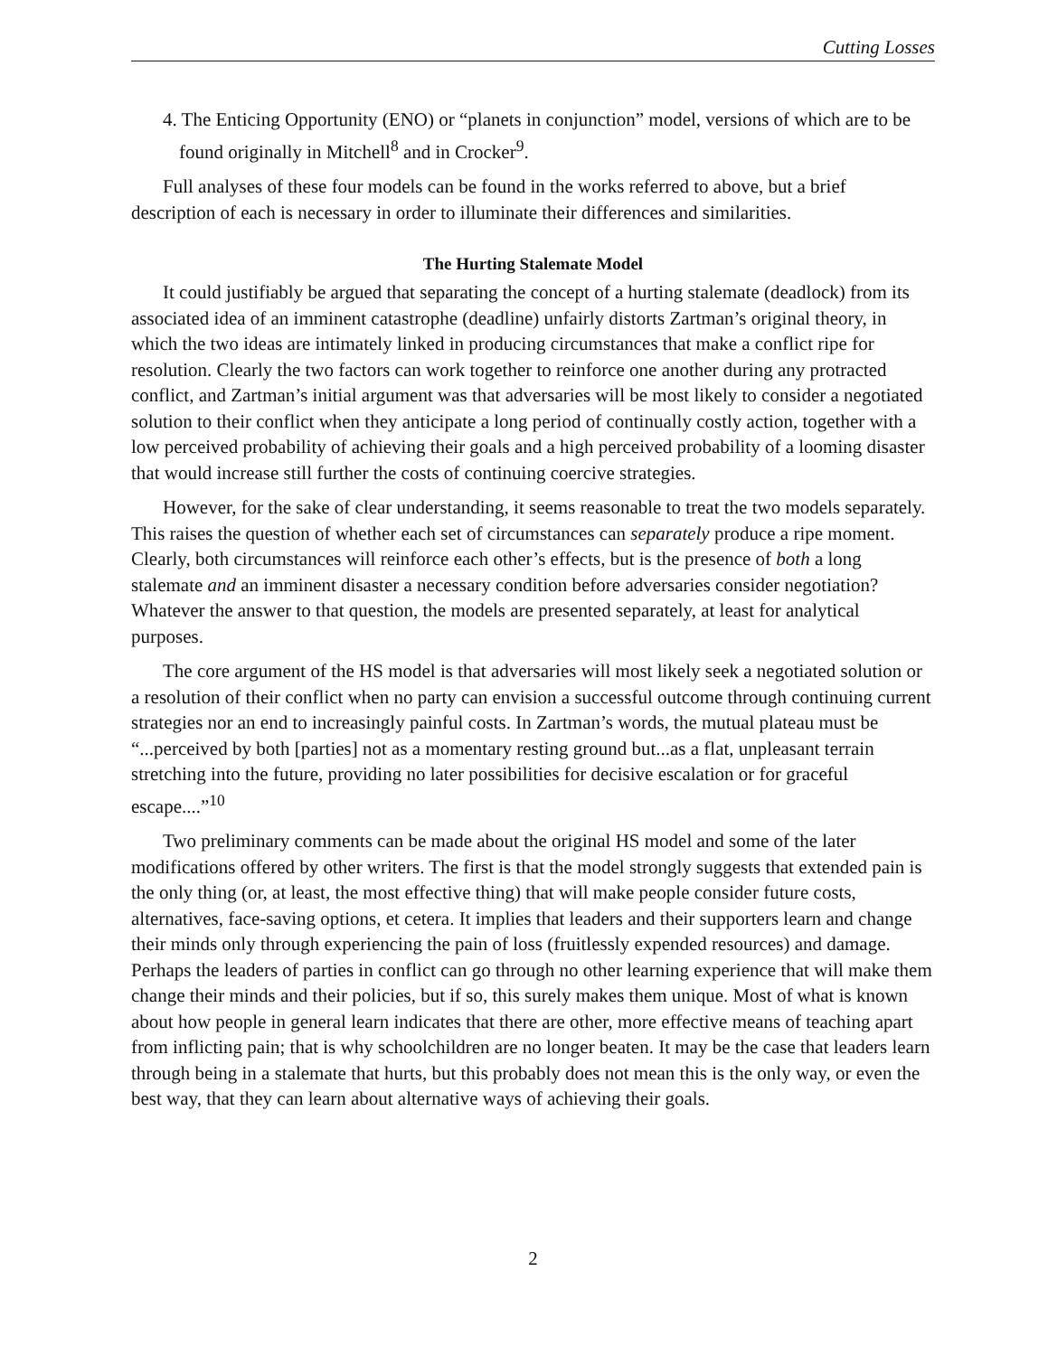Cutting Losses
4. The Enticing Opportunity (ENO) or “planets in conjunction” model, versions of which are to be found originally in Mitchell<sup>8</sup> and in Crocker<sup>9</sup>.
Full analyses of these four models can be found in the works referred to above, but a brief description of each is necessary in order to illuminate their differences and similarities.
The Hurting Stalemate Model
It could justifiably be argued that separating the concept of a hurting stalemate (deadlock) from its associated idea of an imminent catastrophe (deadline) unfairly distorts Zartman’s original theory, in which the two ideas are intimately linked in producing circumstances that make a conflict ripe for resolution. Clearly the two factors can work together to reinforce one another during any protracted conflict, and Zartman’s initial argument was that adversaries will be most likely to consider a negotiated solution to their conflict when they anticipate a long period of continually costly action, together with a low perceived probability of achieving their goals and a high perceived probability of a looming disaster that would increase still further the costs of continuing coercive strategies.
However, for the sake of clear understanding, it seems reasonable to treat the two models separately. This raises the question of whether each set of circumstances can separately produce a ripe moment. Clearly, both circumstances will reinforce each other’s effects, but is the presence of both a long stalemate and an imminent disaster a necessary condition before adversaries consider negotiation? Whatever the answer to that question, the models are presented separately, at least for analytical purposes.
The core argument of the HS model is that adversaries will most likely seek a negotiated solution or a resolution of their conflict when no party can envision a successful outcome through continuing current strategies nor an end to increasingly painful costs. In Zartman’s words, the mutual plateau must be “...perceived by both [parties] not as a momentary resting ground but...as a flat, unpleasant terrain stretching into the future, providing no later possibilities for decisive escalation or for graceful escape....”<sup>10</sup>
Two preliminary comments can be made about the original HS model and some of the later modifications offered by other writers. The first is that the model strongly suggests that extended pain is the only thing (or, at least, the most effective thing) that will make people consider future costs, alternatives, face-saving options, et cetera. It implies that leaders and their supporters learn and change their minds only through experiencing the pain of loss (fruitlessly expended resources) and damage. Perhaps the leaders of parties in conflict can go through no other learning experience that will make them change their minds and their policies, but if so, this surely makes them unique. Most of what is known about how people in general learn indicates that there are other, more effective means of teaching apart from inflicting pain; that is why schoolchildren are no longer beaten. It may be the case that leaders learn through being in a stalemate that hurts, but this probably does not mean this is the only way, or even the best way, that they can learn about alternative ways of achieving their goals.
2